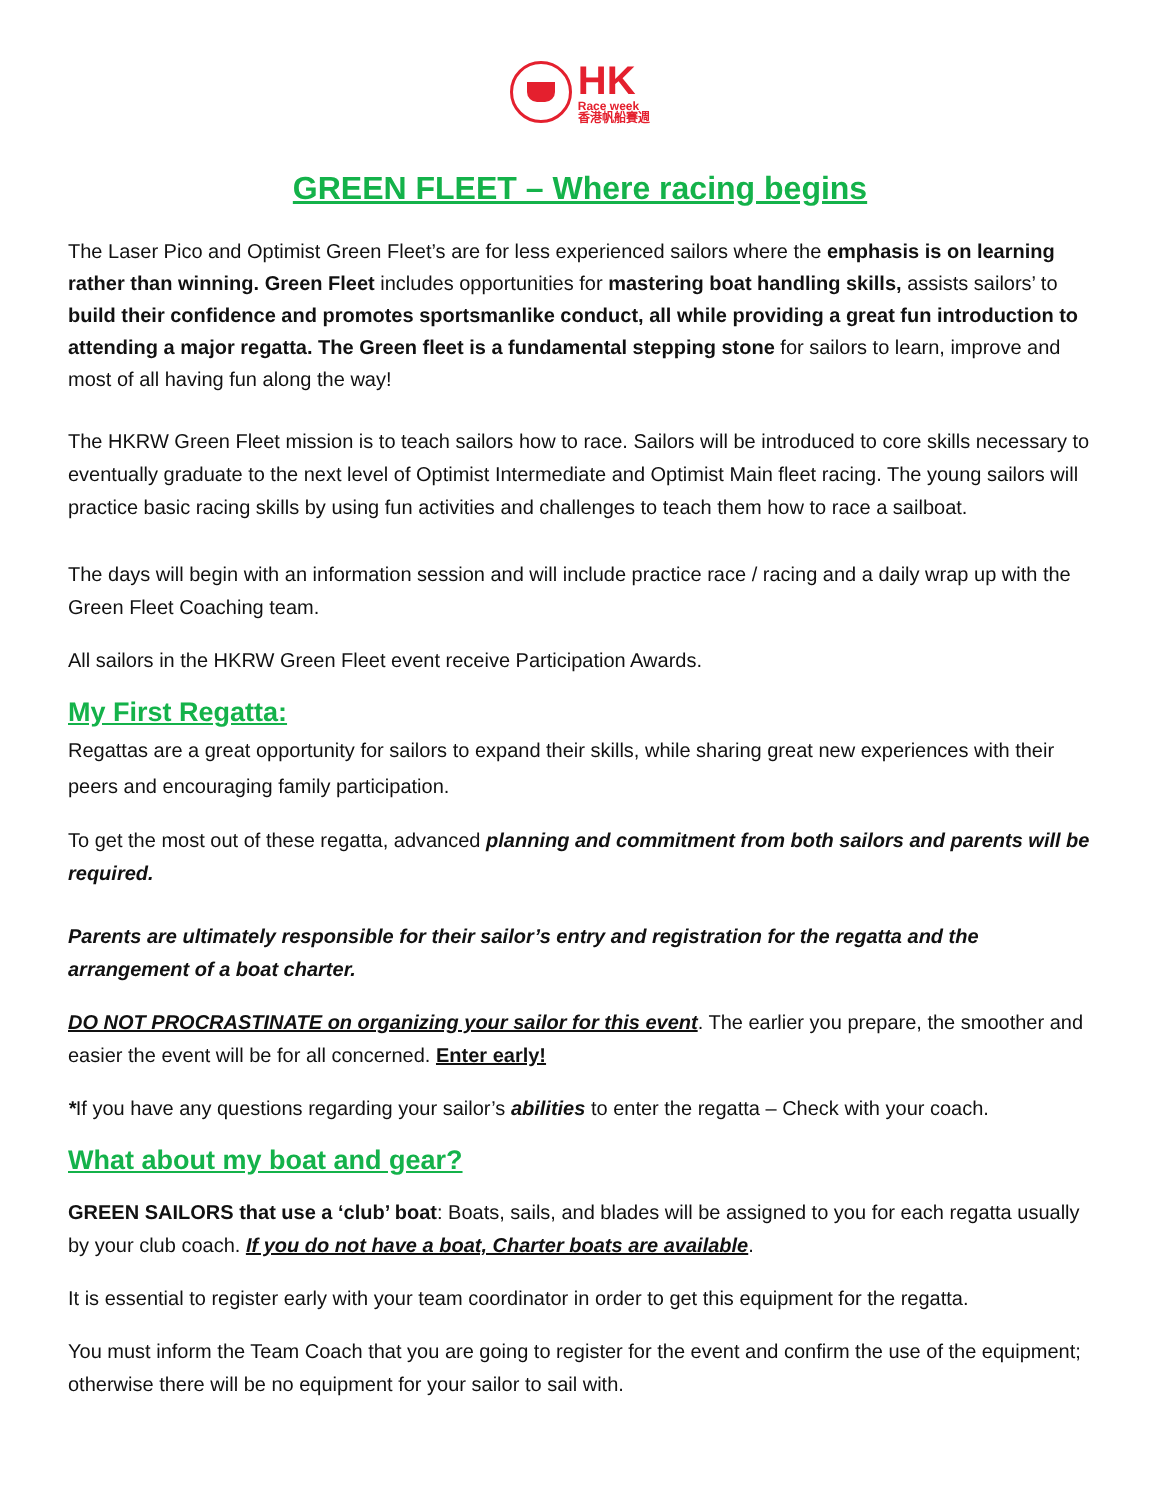HK Race week 香港帆船賽週
GREEN FLEET – Where racing begins
The Laser Pico and Optimist Green Fleet’s are for less experienced sailors where the emphasis is on learning rather than winning. Green Fleet includes opportunities for mastering boat handling skills, assists sailors’ to build their confidence and promotes sportsmanlike conduct, all while providing a great fun introduction to attending a major regatta. The Green fleet is a fundamental stepping stone for sailors to learn, improve and most of all having fun along the way!
The HKRW Green Fleet mission is to teach sailors how to race. Sailors will be introduced to core skills necessary to eventually graduate to the next level of Optimist Intermediate and Optimist Main fleet racing. The young sailors will practice basic racing skills by using fun activities and challenges to teach them how to race a sailboat.
The days will begin with an information session and will include practice race / racing and a daily wrap up with the Green Fleet Coaching team.
All sailors in the HKRW Green Fleet event receive Participation Awards.
My First Regatta:
Regattas are a great opportunity for sailors to expand their skills, while sharing great new experiences with their peers and encouraging family participation.
To get the most out of these regatta, advanced planning and commitment from both sailors and parents will be required.
Parents are ultimately responsible for their sailor’s entry and registration for the regatta and the arrangement of a boat charter.
DO NOT PROCRASTINATE on organizing your sailor for this event. The earlier you prepare, the smoother and easier the event will be for all concerned. Enter early!
*If you have any questions regarding your sailor’s abilities to enter the regatta – Check with your coach.
What about my boat and gear?
GREEN SAILORS that use a ‘club’ boat: Boats, sails, and blades will be assigned to you for each regatta usually by your club coach. If you do not have a boat, Charter boats are available.
It is essential to register early with your team coordinator in order to get this equipment for the regatta.
You must inform the Team Coach that you are going to register for the event and confirm the use of the equipment; otherwise there will be no equipment for your sailor to sail with.